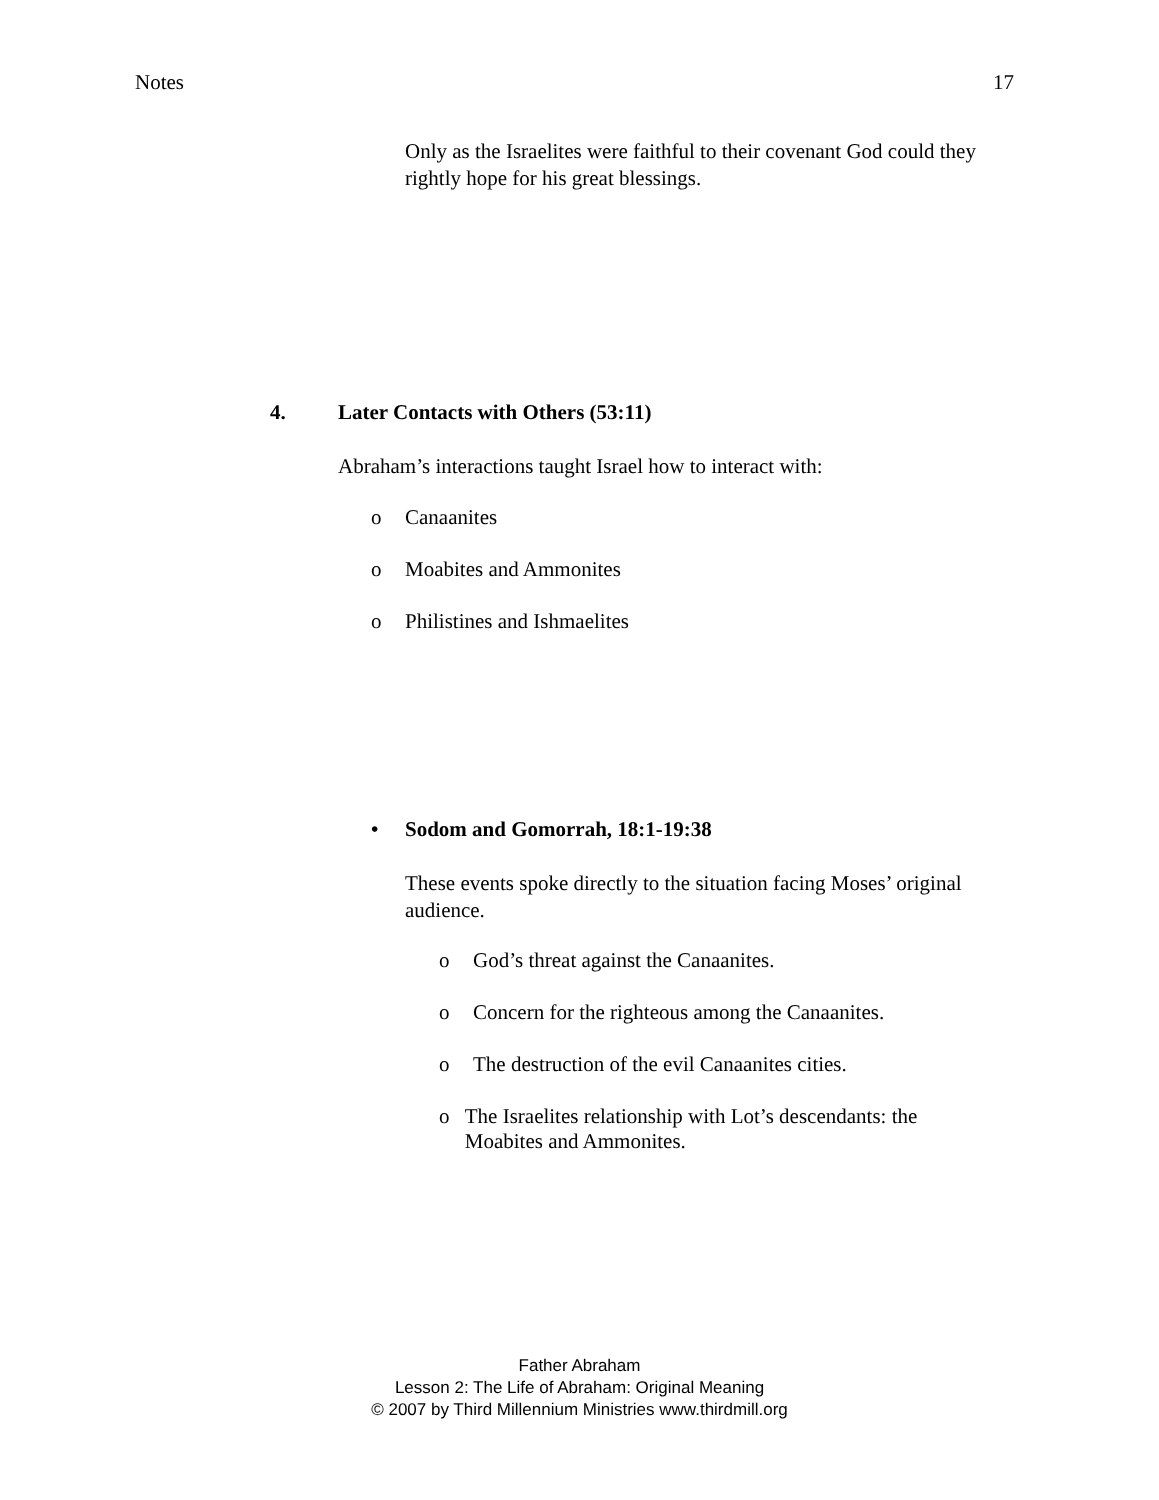Notes 17
Only as the Israelites were faithful to their covenant God could they rightly hope for his great blessings.
4. Later Contacts with Others (53:11)
Abraham’s interactions taught Israel how to interact with:
o Canaanites
o Moabites and Ammonites
o Philistines and Ishmaelites
• Sodom and Gomorrah, 18:1-19:38
These events spoke directly to the situation facing Moses’ original audience.
o God’s threat against the Canaanites.
o Concern for the righteous among the Canaanites.
o The destruction of the evil Canaanites cities.
o The Israelites relationship with Lot’s descendants: the Moabites and Ammonites.
Father Abraham
Lesson 2: The Life of Abraham: Original Meaning
© 2007 by Third Millennium Ministries www.thirdmill.org